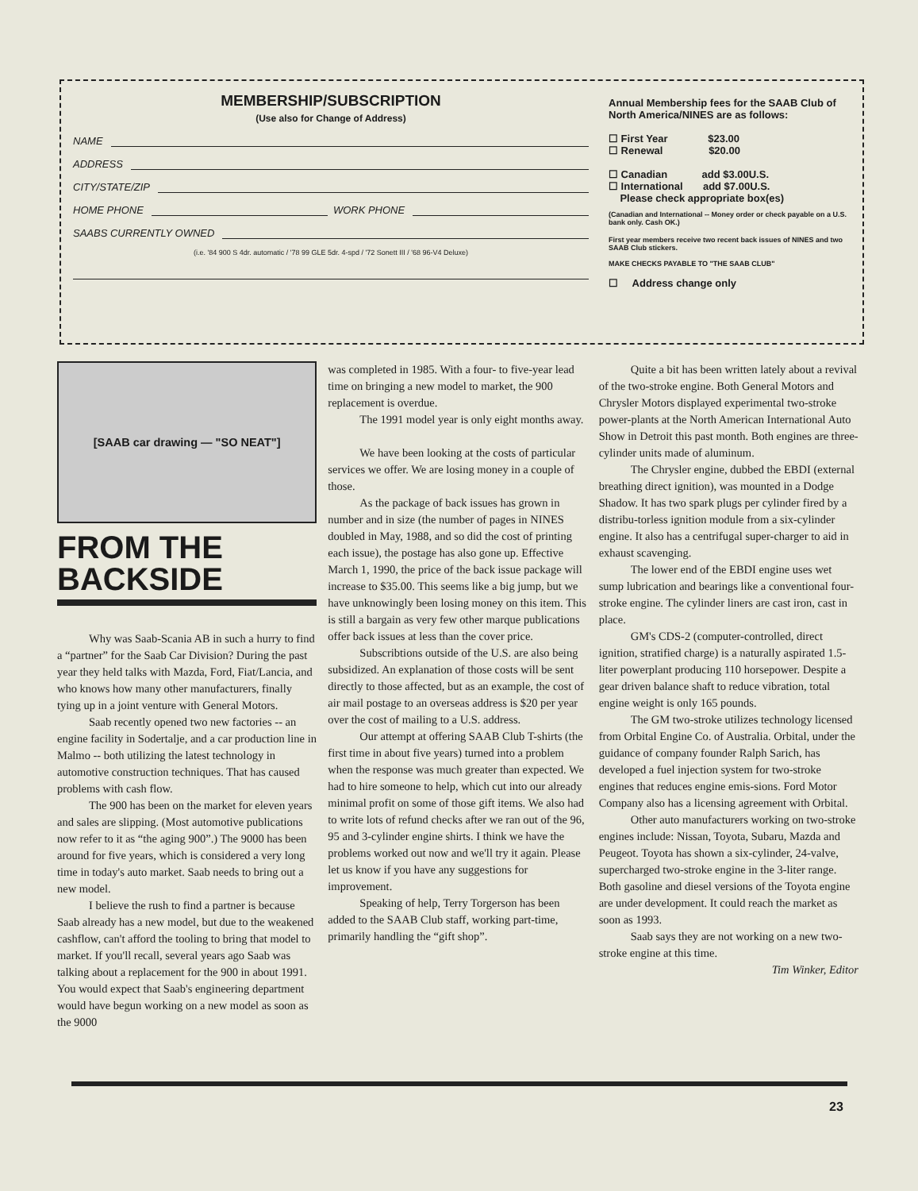MEMBERSHIP/SUBSCRIPTION
(Use also for Change of Address)
NAME
ADDRESS
CITY/STATE/ZIP
HOME PHONE WORK PHONE
SAABS CURRENTLY OWNED
(i.e. '84 900 S 4dr. automatic / '78 99 GLE 5dr. 4-spd / '72 Sonett III / '68 96-V4 Deluxe)
Annual Membership fees for the SAAB Club of North America/NINES are as follows:
☐ First Year $23.00
☐ Renewal $20.00
☐ Canadian add $3.00U.S.
☐ International add $7.00U.S.
Please check appropriate box(es)
(Canadian and International -- Money order or check payable on a U.S. bank only. Cash OK.)
First year members receive two recent back issues of NINES and two SAAB Club stickers.
MAKE CHECKS PAYABLE TO "THE SAAB CLUB"
☐ Address change only
[SAAB car drawing — "SO NEAT"]
FROM THE
BACKSIDE
Why was Saab-Scania AB in such a hurry to find a “partner” for the Saab Car Division? During the past year they held talks with Mazda, Ford, Fiat/Lancia, and who knows how many other manufacturers, finally tying up in a joint venture with General Motors.
Saab recently opened two new factories -- an engine facility in Sodertalje, and a car production line in Malmo -- both utilizing the latest technology in automotive construction techniques. That has caused problems with cash flow.
The 900 has been on the market for eleven years and sales are slipping. (Most automotive publications now refer to it as “the aging 900”.) The 9000 has been around for five years, which is considered a very long time in today's auto market. Saab needs to bring out a new model.
I believe the rush to find a partner is because Saab already has a new model, but due to the weakened cashflow, can't afford the tooling to bring that model to market. If you'll recall, several years ago Saab was talking about a replacement for the 900 in about 1991. You would expect that Saab's engineering department would have begun working on a new model as soon as the 9000
was completed in 1985. With a four- to five-year lead time on bringing a new model to market, the 900 replacement is overdue.
The 1991 model year is only eight months away.
We have been looking at the costs of particular services we offer. We are losing money in a couple of those.
As the package of back issues has grown in number and in size (the number of pages in NINES doubled in May, 1988, and so did the cost of printing each issue), the postage has also gone up. Effective March 1, 1990, the price of the back issue package will increase to $35.00. This seems like a big jump, but we have unknowingly been losing money on this item. This is still a bargain as very few other marque publications offer back issues at less than the cover price.
Subscribtions outside of the U.S. are also being subsidized. An explanation of those costs will be sent directly to those affected, but as an example, the cost of air mail postage to an overseas address is $20 per year over the cost of mailing to a U.S. address.
Our attempt at offering SAAB Club T-shirts (the first time in about five years) turned into a problem when the response was much greater than expected. We had to hire someone to help, which cut into our already minimal profit on some of those gift items. We also had to write lots of refund checks after we ran out of the 96, 95 and 3-cylinder engine shirts. I think we have the problems worked out now and we'll try it again. Please let us know if you have any suggestions for improvement.
Speaking of help, Terry Torgerson has been added to the SAAB Club staff, working part-time, primarily handling the “gift shop”.
Quite a bit has been written lately about a revival of the two-stroke engine. Both General Motors and Chrysler Motors displayed experimental two-stroke power-plants at the North American International Auto Show in Detroit this past month. Both engines are three-cylinder units made of aluminum.
The Chrysler engine, dubbed the EBDI (external breathing direct ignition), was mounted in a Dodge Shadow. It has two spark plugs per cylinder fired by a distribu-torless ignition module from a six-cylinder engine. It also has a centrifugal super-charger to aid in exhaust scavenging.
The lower end of the EBDI engine uses wet sump lubrication and bearings like a conventional four-stroke engine. The cylinder liners are cast iron, cast in place.
GM's CDS-2 (computer-controlled, direct ignition, stratified charge) is a naturally aspirated 1.5-liter powerplant producing 110 horsepower. Despite a gear driven balance shaft to reduce vibration, total engine weight is only 165 pounds.
The GM two-stroke utilizes technology licensed from Orbital Engine Co. of Australia. Orbital, under the guidance of company founder Ralph Sarich, has developed a fuel injection system for two-stroke engines that reduces engine emis-sions. Ford Motor Company also has a licensing agreement with Orbital.
Other auto manufacturers working on two-stroke engines include: Nissan, Toyota, Subaru, Mazda and Peugeot. Toyota has shown a six-cylinder, 24-valve, supercharged two-stroke engine in the 3-liter range. Both gasoline and diesel versions of the Toyota engine are under development. It could reach the market as soon as 1993.
Saab says they are not working on a new two-stroke engine at this time.
Tim Winker, Editor
23